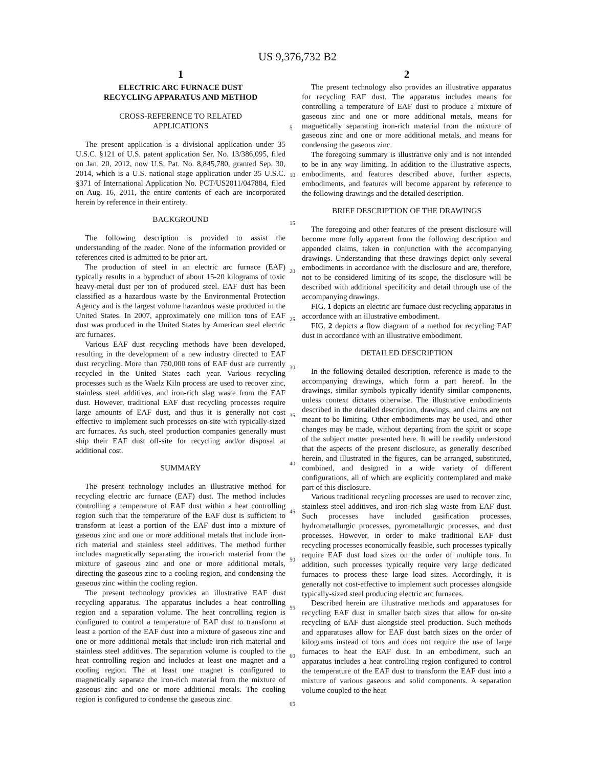US 9,376,732 B2
1
ELECTRIC ARC FURNACE DUST
RECYCLING APPARATUS AND METHOD
CROSS-REFERENCE TO RELATED
APPLICATIONS
The present application is a divisional application under 35 U.S.C. §121 of U.S. patent application Ser. No. 13/386,095, filed on Jan. 20, 2012, now U.S. Pat. No. 8,845,780, granted Sep. 30, 2014, which is a U.S. national stage application under 35 U.S.C. §371 of International Application No. PCT/US2011/047884, filed on Aug. 16, 2011, the entire contents of each are incorporated herein by reference in their entirety.
BACKGROUND
The following description is provided to assist the understanding of the reader. None of the information provided or references cited is admitted to be prior art.
The production of steel in an electric arc furnace (EAF) typically results in a byproduct of about 15-20 kilograms of toxic heavy-metal dust per ton of produced steel. EAF dust has been classified as a hazardous waste by the Environmental Protection Agency and is the largest volume hazardous waste produced in the United States. In 2007, approximately one million tons of EAF dust was produced in the United States by American steel electric arc furnaces.
Various EAF dust recycling methods have been developed, resulting in the development of a new industry directed to EAF dust recycling. More than 750,000 tons of EAF dust are currently recycled in the United States each year. Various recycling processes such as the Waelz Kiln process are used to recover zinc, stainless steel additives, and iron-rich slag waste from the EAF dust. However, traditional EAF dust recycling processes require large amounts of EAF dust, and thus it is generally not cost effective to implement such processes on-site with typically-sized arc furnaces. As such, steel production companies generally must ship their EAF dust off-site for recycling and/or disposal at additional cost.
SUMMARY
The present technology includes an illustrative method for recycling electric arc furnace (EAF) dust. The method includes controlling a temperature of EAF dust within a heat controlling region such that the temperature of the EAF dust is sufficient to transform at least a portion of the EAF dust into a mixture of gaseous zinc and one or more additional metals that include iron-rich material and stainless steel additives. The method further includes magnetically separating the iron-rich material from the mixture of gaseous zinc and one or more additional metals, directing the gaseous zinc to a cooling region, and condensing the gaseous zinc within the cooling region.
The present technology provides an illustrative EAF dust recycling apparatus. The apparatus includes a heat controlling region and a separation volume. The heat controlling region is configured to control a temperature of EAF dust to transform at least a portion of the EAF dust into a mixture of gaseous zinc and one or more additional metals that include iron-rich material and stainless steel additives. The separation volume is coupled to the heat controlling region and includes at least one magnet and a cooling region. The at least one magnet is configured to magnetically separate the iron-rich material from the mixture of gaseous zinc and one or more additional metals. The cooling region is configured to condense the gaseous zinc.
5
10
15
20
25
30
35
40
45
50
55
60
65
2
The present technology also provides an illustrative apparatus for recycling EAF dust. The apparatus includes means for controlling a temperature of EAF dust to produce a mixture of gaseous zinc and one or more additional metals, means for magnetically separating iron-rich material from the mixture of gaseous zinc and one or more additional metals, and means for condensing the gaseous zinc.
The foregoing summary is illustrative only and is not intended to be in any way limiting. In addition to the illustrative aspects, embodiments, and features described above, further aspects, embodiments, and features will become apparent by reference to the following drawings and the detailed description.
BRIEF DESCRIPTION OF THE DRAWINGS
The foregoing and other features of the present disclosure will become more fully apparent from the following description and appended claims, taken in conjunction with the accompanying drawings. Understanding that these drawings depict only several embodiments in accordance with the disclosure and are, therefore, not to be considered limiting of its scope, the disclosure will be described with additional specificity and detail through use of the accompanying drawings.
FIG. 1 depicts an electric arc furnace dust recycling apparatus in accordance with an illustrative embodiment.
FIG. 2 depicts a flow diagram of a method for recycling EAF dust in accordance with an illustrative embodiment.
DETAILED DESCRIPTION
In the following detailed description, reference is made to the accompanying drawings, which form a part hereof. In the drawings, similar symbols typically identify similar components, unless context dictates otherwise. The illustrative embodiments described in the detailed description, drawings, and claims are not meant to be limiting. Other embodiments may be used, and other changes may be made, without departing from the spirit or scope of the subject matter presented here. It will be readily understood that the aspects of the present disclosure, as generally described herein, and illustrated in the figures, can be arranged, substituted, combined, and designed in a wide variety of different configurations, all of which are explicitly contemplated and make part of this disclosure.
Various traditional recycling processes are used to recover zinc, stainless steel additives, and iron-rich slag waste from EAF dust. Such processes have included gasification processes, hydrometallurgic processes, pyrometallurgic processes, and dust processes. However, in order to make traditional EAF dust recycling processes economically feasible, such processes typically require EAF dust load sizes on the order of multiple tons. In addition, such processes typically require very large dedicated furnaces to process these large load sizes. Accordingly, it is generally not cost-effective to implement such processes alongside typically-sized steel producing electric arc furnaces.
Described herein are illustrative methods and apparatuses for recycling EAF dust in smaller batch sizes that allow for on-site recycling of EAF dust alongside steel production. Such methods and apparatuses allow for EAF dust batch sizes on the order of kilograms instead of tons and does not require the use of large furnaces to heat the EAF dust. In an embodiment, such an apparatus includes a heat controlling region configured to control the temperature of the EAF dust to transform the EAF dust into a mixture of various gaseous and solid components. A separation volume coupled to the heat